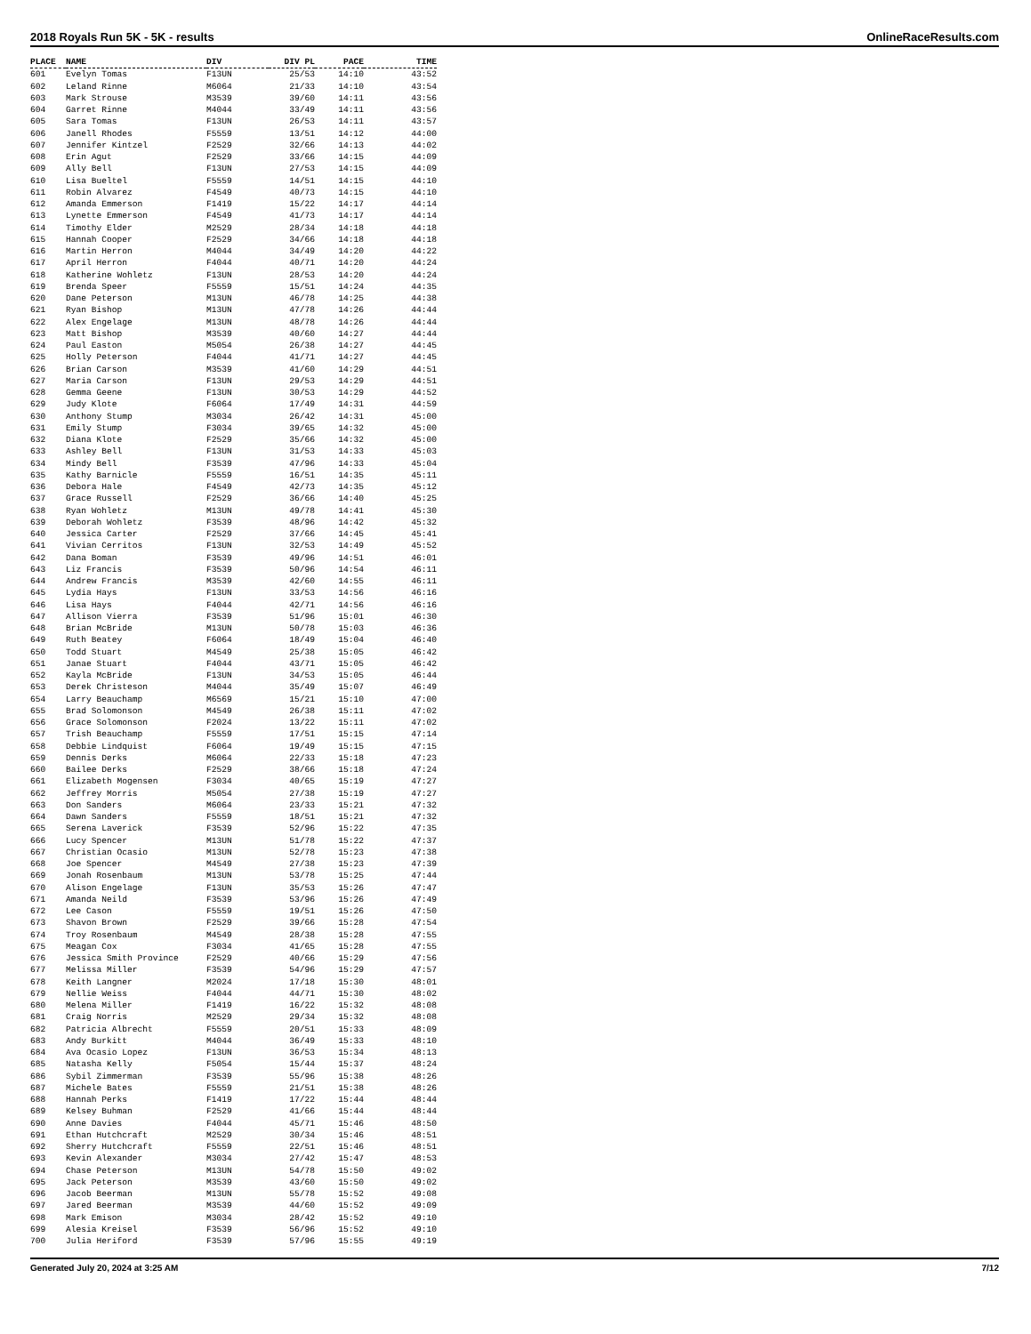2018 Royals Run 5K - 5K - results OnlineRaceResults.com
| PLACE | NAME | DIV | DIV PL | PACE | TIME |
| --- | --- | --- | --- | --- | --- |
| 601 | Evelyn Tomas | F13UN | 25/53 | 14:10 | 43:52 |
| 602 | Leland Rinne | M6064 | 21/33 | 14:10 | 43:54 |
| 603 | Mark Strouse | M3539 | 39/60 | 14:11 | 43:56 |
| 604 | Garret Rinne | M4044 | 33/49 | 14:11 | 43:56 |
| 605 | Sara Tomas | F13UN | 26/53 | 14:11 | 43:57 |
| 606 | Janell Rhodes | F5559 | 13/51 | 14:12 | 44:00 |
| 607 | Jennifer Kintzel | F2529 | 32/66 | 14:13 | 44:02 |
| 608 | Erin Agut | F2529 | 33/66 | 14:15 | 44:09 |
| 609 | Ally Bell | F13UN | 27/53 | 14:15 | 44:09 |
| 610 | Lisa Bueltel | F5559 | 14/51 | 14:15 | 44:10 |
| 611 | Robin Alvarez | F4549 | 40/73 | 14:15 | 44:10 |
| 612 | Amanda Emmerson | F1419 | 15/22 | 14:17 | 44:14 |
| 613 | Lynette Emmerson | F4549 | 41/73 | 14:17 | 44:14 |
| 614 | Timothy Elder | M2529 | 28/34 | 14:18 | 44:18 |
| 615 | Hannah Cooper | F2529 | 34/66 | 14:18 | 44:18 |
| 616 | Martin Herron | M4044 | 34/49 | 14:20 | 44:22 |
| 617 | April Herron | F4044 | 40/71 | 14:20 | 44:24 |
| 618 | Katherine Wohletz | F13UN | 28/53 | 14:20 | 44:24 |
| 619 | Brenda Speer | F5559 | 15/51 | 14:24 | 44:35 |
| 620 | Dane Peterson | M13UN | 46/78 | 14:25 | 44:38 |
| 621 | Ryan Bishop | M13UN | 47/78 | 14:26 | 44:44 |
| 622 | Alex Engelage | M13UN | 48/78 | 14:26 | 44:44 |
| 623 | Matt Bishop | M3539 | 40/60 | 14:27 | 44:44 |
| 624 | Paul Easton | M5054 | 26/38 | 14:27 | 44:45 |
| 625 | Holly Peterson | F4044 | 41/71 | 14:27 | 44:45 |
| 626 | Brian Carson | M3539 | 41/60 | 14:29 | 44:51 |
| 627 | Maria Carson | F13UN | 29/53 | 14:29 | 44:51 |
| 628 | Gemma Geene | F13UN | 30/53 | 14:29 | 44:52 |
| 629 | Judy Klote | F6064 | 17/49 | 14:31 | 44:59 |
| 630 | Anthony Stump | M3034 | 26/42 | 14:31 | 45:00 |
| 631 | Emily Stump | F3034 | 39/65 | 14:32 | 45:00 |
| 632 | Diana Klote | F2529 | 35/66 | 14:32 | 45:00 |
| 633 | Ashley Bell | F13UN | 31/53 | 14:33 | 45:03 |
| 634 | Mindy Bell | F3539 | 47/96 | 14:33 | 45:04 |
| 635 | Kathy Barnicle | F5559 | 16/51 | 14:35 | 45:11 |
| 636 | Debora Hale | F4549 | 42/73 | 14:35 | 45:12 |
| 637 | Grace Russell | F2529 | 36/66 | 14:40 | 45:25 |
| 638 | Ryan Wohletz | M13UN | 49/78 | 14:41 | 45:30 |
| 639 | Deborah Wohletz | F3539 | 48/96 | 14:42 | 45:32 |
| 640 | Jessica Carter | F2529 | 37/66 | 14:45 | 45:41 |
| 641 | Vivian Cerritos | F13UN | 32/53 | 14:49 | 45:52 |
| 642 | Dana Boman | F3539 | 49/96 | 14:51 | 46:01 |
| 643 | Liz Francis | F3539 | 50/96 | 14:54 | 46:11 |
| 644 | Andrew Francis | M3539 | 42/60 | 14:55 | 46:11 |
| 645 | Lydia Hays | F13UN | 33/53 | 14:56 | 46:16 |
| 646 | Lisa Hays | F4044 | 42/71 | 14:56 | 46:16 |
| 647 | Allison Vierra | F3539 | 51/96 | 15:01 | 46:30 |
| 648 | Brian McBride | M13UN | 50/78 | 15:03 | 46:36 |
| 649 | Ruth Beatey | F6064 | 18/49 | 15:04 | 46:40 |
| 650 | Todd Stuart | M4549 | 25/38 | 15:05 | 46:42 |
| 651 | Janae Stuart | F4044 | 43/71 | 15:05 | 46:42 |
| 652 | Kayla McBride | F13UN | 34/53 | 15:05 | 46:44 |
| 653 | Derek Christeson | M4044 | 35/49 | 15:07 | 46:49 |
| 654 | Larry Beauchamp | M6569 | 15/21 | 15:10 | 47:00 |
| 655 | Brad Solomonson | M4549 | 26/38 | 15:11 | 47:02 |
| 656 | Grace Solomonson | F2024 | 13/22 | 15:11 | 47:02 |
| 657 | Trish Beauchamp | F5559 | 17/51 | 15:15 | 47:14 |
| 658 | Debbie Lindquist | F6064 | 19/49 | 15:15 | 47:15 |
| 659 | Dennis Derks | M6064 | 22/33 | 15:18 | 47:23 |
| 660 | Bailee Derks | F2529 | 38/66 | 15:18 | 47:24 |
| 661 | Elizabeth Mogensen | F3034 | 40/65 | 15:19 | 47:27 |
| 662 | Jeffrey Morris | M5054 | 27/38 | 15:19 | 47:27 |
| 663 | Don Sanders | M6064 | 23/33 | 15:21 | 47:32 |
| 664 | Dawn Sanders | F5559 | 18/51 | 15:21 | 47:32 |
| 665 | Serena Laverick | F3539 | 52/96 | 15:22 | 47:35 |
| 666 | Lucy Spencer | M13UN | 51/78 | 15:22 | 47:37 |
| 667 | Christian Ocasio | M13UN | 52/78 | 15:23 | 47:38 |
| 668 | Joe Spencer | M4549 | 27/38 | 15:23 | 47:39 |
| 669 | Jonah Rosenbaum | M13UN | 53/78 | 15:25 | 47:44 |
| 670 | Alison Engelage | F13UN | 35/53 | 15:26 | 47:47 |
| 671 | Amanda Neild | F3539 | 53/96 | 15:26 | 47:49 |
| 672 | Lee Cason | F5559 | 19/51 | 15:26 | 47:50 |
| 673 | Shavon Brown | F2529 | 39/66 | 15:28 | 47:54 |
| 674 | Troy Rosenbaum | M4549 | 28/38 | 15:28 | 47:55 |
| 675 | Meagan Cox | F3034 | 41/65 | 15:28 | 47:55 |
| 676 | Jessica Smith Province | F2529 | 40/66 | 15:29 | 47:56 |
| 677 | Melissa Miller | F3539 | 54/96 | 15:29 | 47:57 |
| 678 | Keith Langner | M2024 | 17/18 | 15:30 | 48:01 |
| 679 | Nellie Weiss | F4044 | 44/71 | 15:30 | 48:02 |
| 680 | Melena Miller | F1419 | 16/22 | 15:32 | 48:08 |
| 681 | Craig Norris | M2529 | 29/34 | 15:32 | 48:08 |
| 682 | Patricia Albrecht | F5559 | 20/51 | 15:33 | 48:09 |
| 683 | Andy Burkitt | M4044 | 36/49 | 15:33 | 48:10 |
| 684 | Ava Ocasio Lopez | F13UN | 36/53 | 15:34 | 48:13 |
| 685 | Natasha Kelly | F5054 | 15/44 | 15:37 | 48:24 |
| 686 | Sybil Zimmerman | F3539 | 55/96 | 15:38 | 48:26 |
| 687 | Michele Bates | F5559 | 21/51 | 15:38 | 48:26 |
| 688 | Hannah Perks | F1419 | 17/22 | 15:44 | 48:44 |
| 689 | Kelsey Buhman | F2529 | 41/66 | 15:44 | 48:44 |
| 690 | Anne Davies | F4044 | 45/71 | 15:46 | 48:50 |
| 691 | Ethan Hutchcraft | M2529 | 30/34 | 15:46 | 48:51 |
| 692 | Sherry Hutchcraft | F5559 | 22/51 | 15:46 | 48:51 |
| 693 | Kevin Alexander | M3034 | 27/42 | 15:47 | 48:53 |
| 694 | Chase Peterson | M13UN | 54/78 | 15:50 | 49:02 |
| 695 | Jack Peterson | M3539 | 43/60 | 15:50 | 49:02 |
| 696 | Jacob Beerman | M13UN | 55/78 | 15:52 | 49:08 |
| 697 | Jared Beerman | M3539 | 44/60 | 15:52 | 49:09 |
| 698 | Mark Emison | M3034 | 28/42 | 15:52 | 49:10 |
| 699 | Alesia Kreisel | F3539 | 56/96 | 15:52 | 49:10 |
| 700 | Julia Heriford | F3539 | 57/96 | 15:55 | 49:19 |
Generated July 20, 2024 at 3:25 AM 7/12